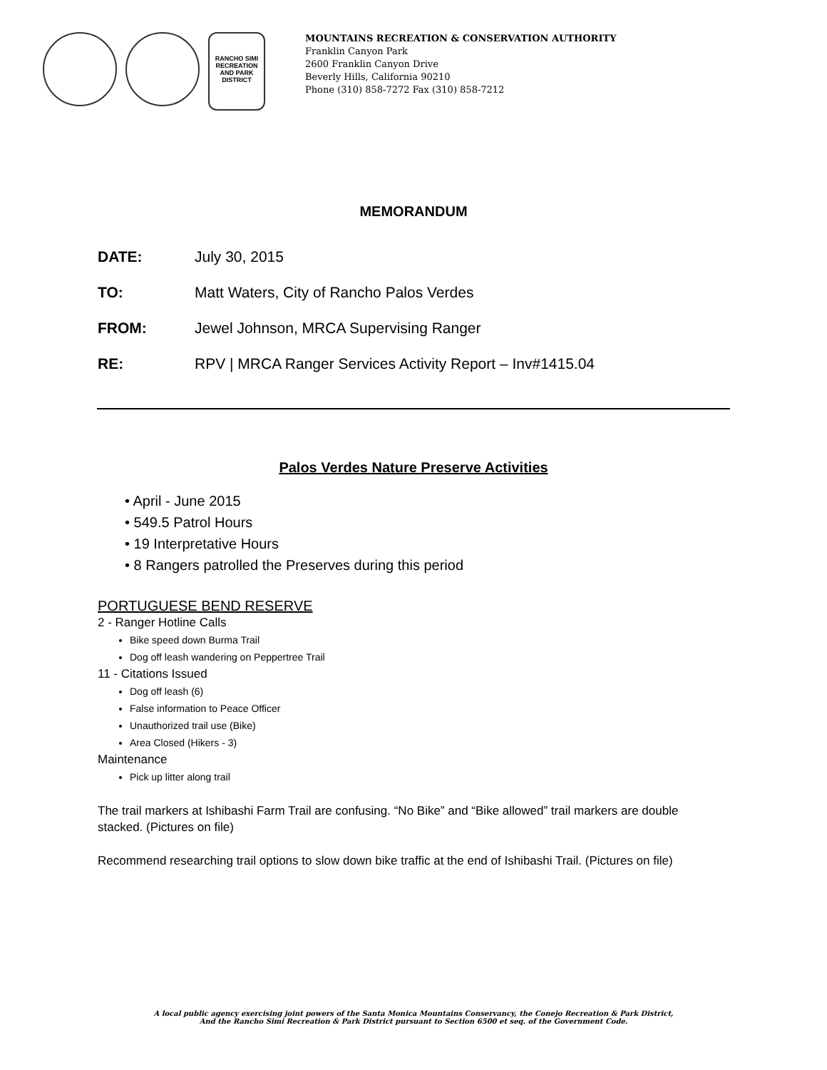RANCHO SIMI RECREATION AND PARK DISTRICT
MOUNTAINS RECREATION & CONSERVATION AUTHORITY
Franklin Canyon Park
2600 Franklin Canyon Drive
Beverly Hills, California 90210
Phone (310) 858-7272 Fax (310) 858-7212
MEMORANDUM
DATE: July 30, 2015
TO: Matt Waters, City of Rancho Palos Verdes
FROM: Jewel Johnson, MRCA Supervising Ranger
RE: RPV | MRCA Ranger Services Activity Report – Inv#1415.04
Palos Verdes Nature Preserve Activities
• April - June 2015
• 549.5 Patrol Hours
• 19 Interpretative Hours
• 8 Rangers patrolled the Preserves during this period
PORTUGUESE BEND RESERVE
2 - Ranger Hotline Calls
Bike speed down Burma Trail
Dog off leash wandering on Peppertree Trail
11 - Citations Issued
Dog off leash (6)
False information to Peace Officer
Unauthorized trail use (Bike)
Area Closed (Hikers - 3)
Maintenance
Pick up litter along trail
The trail markers at Ishibashi Farm Trail are confusing. “No Bike” and “Bike allowed” trail markers are double stacked. (Pictures on file)
Recommend researching trail options to slow down bike traffic at the end of Ishibashi Trail. (Pictures on file)
A local public agency exercising joint powers of the Santa Monica Mountains Conservancy, the Conejo Recreation & Park District,
And the Rancho Simi Recreation & Park District pursuant to Section 6500 et seq. of the Government Code.